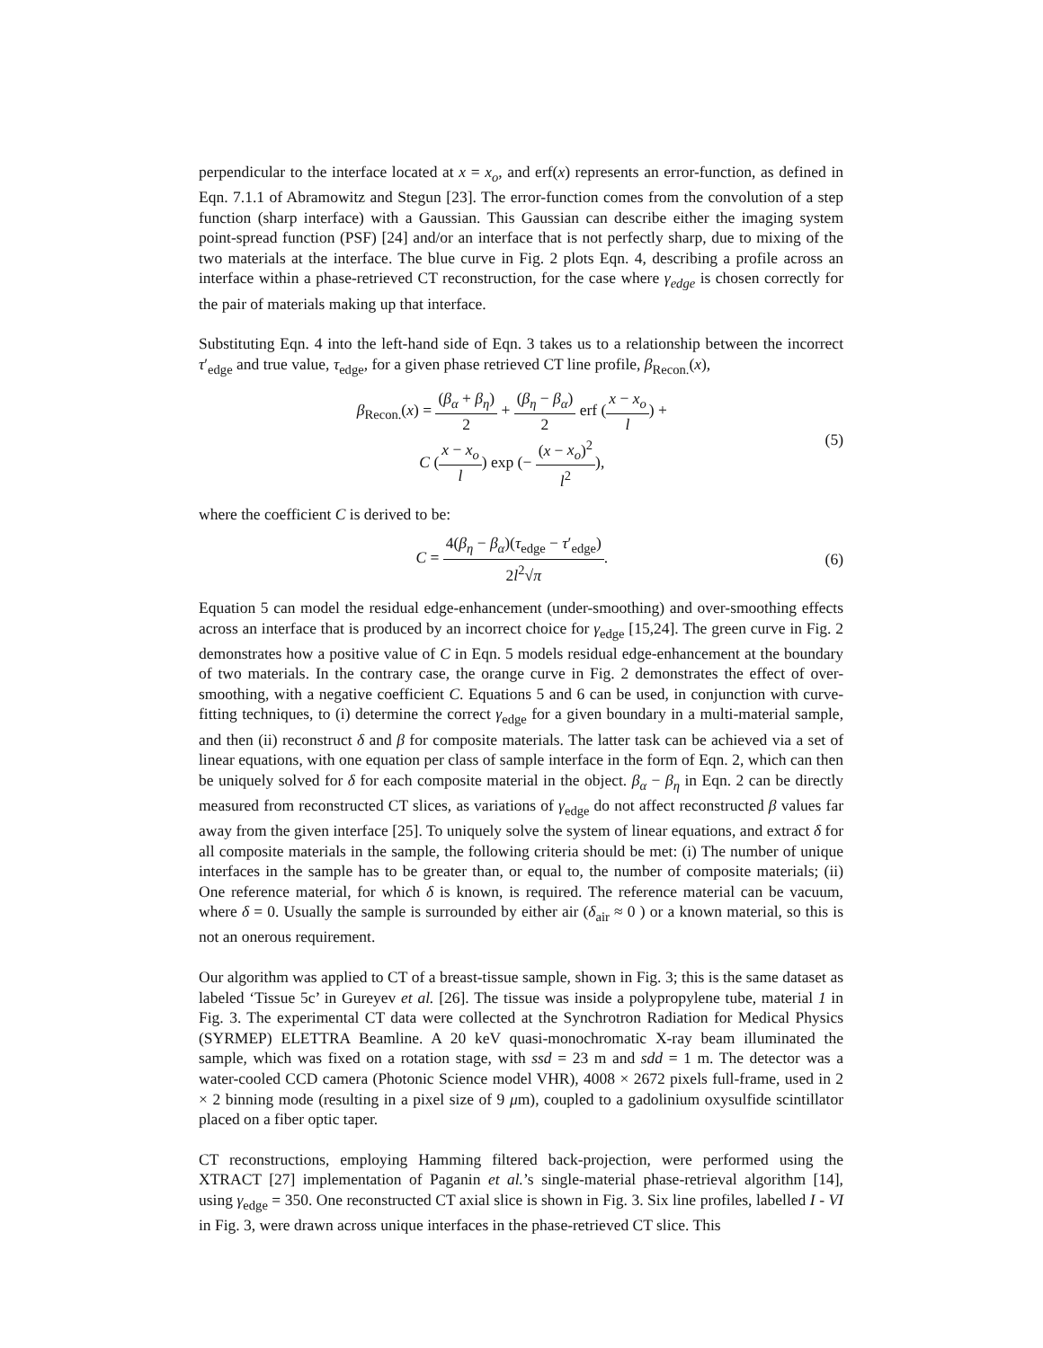perpendicular to the interface located at x = x<sub>o</sub>, and erf(x) represents an error-function, as defined in Eqn. 7.1.1 of Abramowitz and Stegun [23]. The error-function comes from the convolution of a step function (sharp interface) with a Gaussian. This Gaussian can describe either the imaging system point-spread function (PSF) [24] and/or an interface that is not perfectly sharp, due to mixing of the two materials at the interface. The blue curve in Fig. 2 plots Eqn. 4, describing a profile across an interface within a phase-retrieved CT reconstruction, for the case where γ<sub>edge</sub> is chosen correctly for the pair of materials making up that interface.
Substituting Eqn. 4 into the left-hand side of Eqn. 3 takes us to a relationship between the incorrect τ′<sub>edge</sub> and true value, τ<sub>edge</sub>, for a given phase retrieved CT line profile, β<sub>Recon.</sub>(x),
β<sub>Recon.</sub>(x) = (β<sub>α</sub> + β<sub>η</sub>) 2 + (β<sub>η</sub> − β<sub>α</sub>) 2 erf (x − x<sub>o</sub> l) +
C (x − x<sub>o</sub> l) exp (− (x − x<sub>o</sub>)<sup>2</sup> l<sup>2</sup>),
(5)
where the coefficient C is derived to be:
C = 4(β<sub>η</sub> − β<sub>α</sub>)(τ<sub>edge</sub> − τ′<sub>edge</sub>) 2l<sup>2</sup>√π.
(6)
Equation 5 can model the residual edge-enhancement (under-smoothing) and over-smoothing effects across an interface that is produced by an incorrect choice for γ<sub>edge</sub> [15,24]. The green curve in Fig. 2 demonstrates how a positive value of C in Eqn. 5 models residual edge-enhancement at the boundary of two materials. In the contrary case, the orange curve in Fig. 2 demonstrates the effect of over-smoothing, with a negative coefficient C. Equations 5 and 6 can be used, in conjunction with curve-fitting techniques, to (i) determine the correct γ<sub>edge</sub> for a given boundary in a multi-material sample, and then (ii) reconstruct δ and β for composite materials. The latter task can be achieved via a set of linear equations, with one equation per class of sample interface in the form of Eqn. 2, which can then be uniquely solved for δ for each composite material in the object. β<sub>α</sub> − β<sub>η</sub> in Eqn. 2 can be directly measured from reconstructed CT slices, as variations of γ<sub>edge</sub> do not affect reconstructed β values far away from the given interface [25]. To uniquely solve the system of linear equations, and extract δ for all composite materials in the sample, the following criteria should be met: (i) The number of unique interfaces in the sample has to be greater than, or equal to, the number of composite materials; (ii) One reference material, for which δ is known, is required. The reference material can be vacuum, where δ = 0. Usually the sample is surrounded by either air (δ<sub>air</sub> ≈ 0 ) or a known material, so this is not an onerous requirement.
Our algorithm was applied to CT of a breast-tissue sample, shown in Fig. 3; this is the same dataset as labeled ‘Tissue 5c’ in Gureyev et al. [26]. The tissue was inside a polypropylene tube, material 1 in Fig. 3. The experimental CT data were collected at the Synchrotron Radiation for Medical Physics (SYRMEP) ELETTRA Beamline. A 20 keV quasi-monochromatic X-ray beam illuminated the sample, which was fixed on a rotation stage, with ssd = 23 m and sdd = 1 m. The detector was a water-cooled CCD camera (Photonic Science model VHR), 4008 × 2672 pixels full-frame, used in 2 × 2 binning mode (resulting in a pixel size of 9 μm), coupled to a gadolinium oxysulfide scintillator placed on a fiber optic taper.
CT reconstructions, employing Hamming filtered back-projection, were performed using the XTRACT [27] implementation of Paganin et al.’s single-material phase-retrieval algorithm [14], using γ<sub>edge</sub> = 350. One reconstructed CT axial slice is shown in Fig. 3. Six line profiles, labelled I - VI in Fig. 3, were drawn across unique interfaces in the phase-retrieved CT slice. This